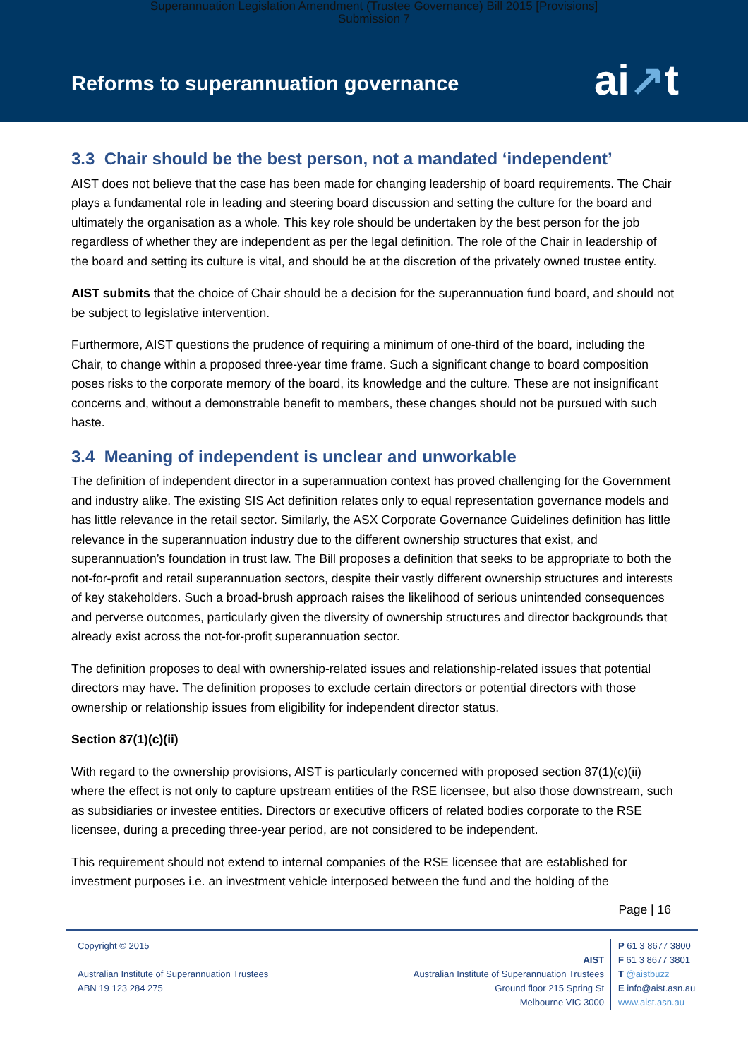Superannuation Legislation Amendment (Trustee Governance) Bill 2015 [Provisions]
Submission 7
Reforms to superannuation governance
ai↗t
3.3 Chair should be the best person, not a mandated ‘independent’
AIST does not believe that the case has been made for changing leadership of board requirements. The Chair plays a fundamental role in leading and steering board discussion and setting the culture for the board and ultimately the organisation as a whole. This key role should be undertaken by the best person for the job regardless of whether they are independent as per the legal definition. The role of the Chair in leadership of the board and setting its culture is vital, and should be at the discretion of the privately owned trustee entity.
AIST submits that the choice of Chair should be a decision for the superannuation fund board, and should not be subject to legislative intervention.
Furthermore, AIST questions the prudence of requiring a minimum of one-third of the board, including the Chair, to change within a proposed three-year time frame. Such a significant change to board composition poses risks to the corporate memory of the board, its knowledge and the culture. These are not insignificant concerns and, without a demonstrable benefit to members, these changes should not be pursued with such haste.
3.4 Meaning of independent is unclear and unworkable
The definition of independent director in a superannuation context has proved challenging for the Government and industry alike. The existing SIS Act definition relates only to equal representation governance models and has little relevance in the retail sector. Similarly, the ASX Corporate Governance Guidelines definition has little relevance in the superannuation industry due to the different ownership structures that exist, and superannuation’s foundation in trust law. The Bill proposes a definition that seeks to be appropriate to both the not-for-profit and retail superannuation sectors, despite their vastly different ownership structures and interests of key stakeholders. Such a broad-brush approach raises the likelihood of serious unintended consequences and perverse outcomes, particularly given the diversity of ownership structures and director backgrounds that already exist across the not-for-profit superannuation sector.
The definition proposes to deal with ownership-related issues and relationship-related issues that potential directors may have. The definition proposes to exclude certain directors or potential directors with those ownership or relationship issues from eligibility for independent director status.
Section 87(1)(c)(ii)
With regard to the ownership provisions, AIST is particularly concerned with proposed section 87(1)(c)(ii) where the effect is not only to capture upstream entities of the RSE licensee, but also those downstream, such as subsidiaries or investee entities. Directors or executive officers of related bodies corporate to the RSE licensee, during a preceding three-year period, are not considered to be independent.
This requirement should not extend to internal companies of the RSE licensee that are established for investment purposes i.e. an investment vehicle interposed between the fund and the holding of the
Page | 16
Copyright © 2015
Australian Institute of Superannuation Trustees
ABN 19 123 284 275
AIST
Australian Institute of Superannuation Trustees
Ground floor 215 Spring St
Melbourne VIC 3000
P 61 3 8677 3800
F 61 3 8677 3801
T @aistbuzz
E info@aist.asn.au
www.aist.asn.au